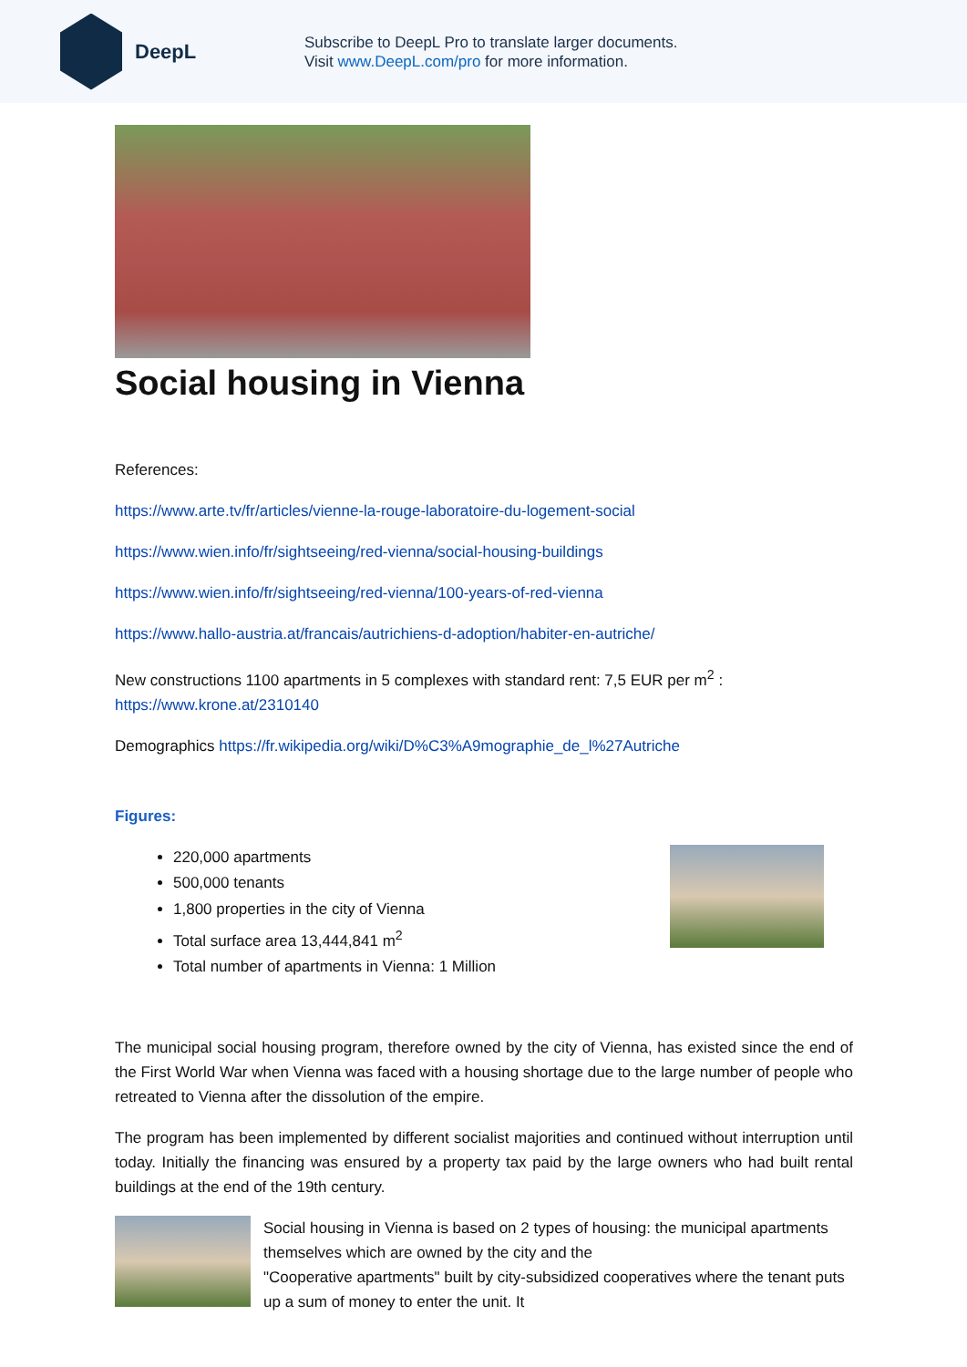DeepL
Subscribe to DeepL Pro to translate larger documents.
Visit www.DeepL.com/pro for more information.
Social housing in Vienna
References:
https://www.arte.tv/fr/articles/vienne-la-rouge-laboratoire-du-logement-social
https://www.wien.info/fr/sightseeing/red-vienna/social-housing-buildings
https://www.wien.info/fr/sightseeing/red-vienna/100-years-of-red-vienna
https://www.hallo-austria.at/francais/autrichiens-d-adoption/habiter-en-autriche/
New constructions 1100 apartments in 5 complexes with standard rent: 7,5 EUR per m<sup>2</sup> :
https://www.krone.at/2310140
Demographics https://fr.wikipedia.org/wiki/D%C3%A9mographie_de_l%27Autriche
Figures:
220,000 apartments
500,000 tenants
1,800 properties in the city of Vienna
Total surface area 13,444,841 m<sup>2</sup>
Total number of apartments in Vienna: 1 Million
The municipal social housing program, therefore owned by the city of Vienna, has existed since the end of the First World War when Vienna was faced with a housing shortage due to the large number of people who retreated to Vienna after the dissolution of the empire.
The program has been implemented by different socialist majorities and continued without interruption until today. Initially the financing was ensured by a property tax paid by the large owners who had built rental buildings at the end of the 19th century.
Social housing in Vienna is based on 2 types of housing: the municipal apartments themselves which are owned by the city and the
"Cooperative apartments" built by city-subsidized cooperatives where the tenant puts up a sum of money to enter the unit. It